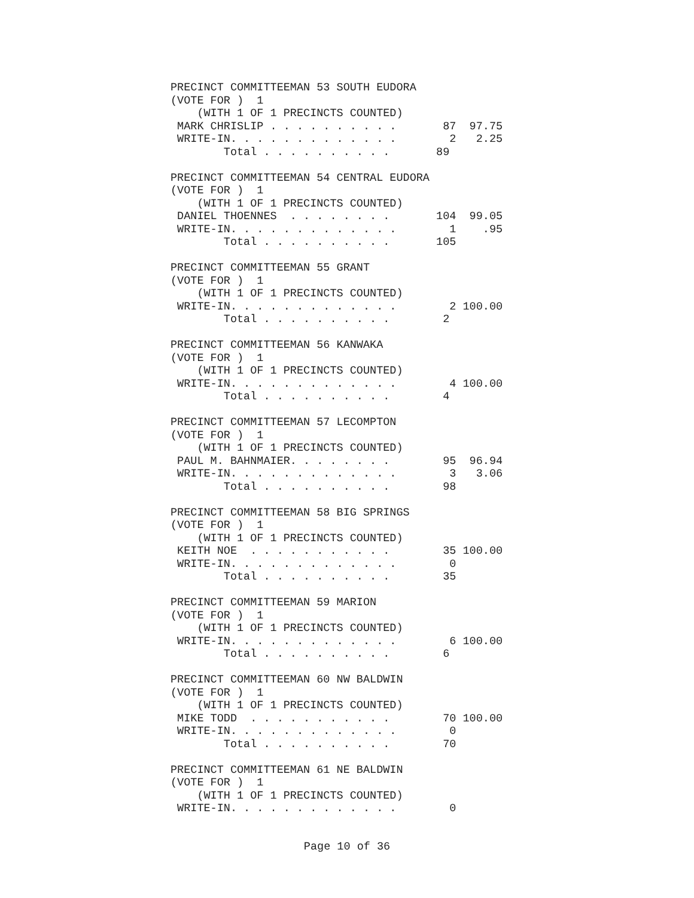PRECINCT COMMITTEEMAN 53 SOUTH EUDORA
(VOTE FOR )  1
    (WITH 1 OF 1 PRECINCTS COUNTED)
 MARK CHRISLIP . . . . . . . . . .       87  97.75
 WRITE-IN. . . . . . . . . . . . .        2   2.25
        Total . . . . . . . . . .       89

PRECINCT COMMITTEEMAN 54 CENTRAL EUDORA
(VOTE FOR )  1
    (WITH 1 OF 1 PRECINCTS COUNTED)
 DANIEL THOENNES  . . . . . . . .       104  99.05
 WRITE-IN. . . . . . . . . . . . .        1    .95
        Total . . . . . . . . . .       105

PRECINCT COMMITTEEMAN 55 GRANT
(VOTE FOR )  1
    (WITH 1 OF 1 PRECINCTS COUNTED)
 WRITE-IN. . . . . . . . . . . . .        2 100.00
        Total . . . . . . . . . .        2

PRECINCT COMMITTEEMAN 56 KANWAKA
(VOTE FOR )  1
    (WITH 1 OF 1 PRECINCTS COUNTED)
 WRITE-IN. . . . . . . . . . . . .        4 100.00
        Total . . . . . . . . . .        4

PRECINCT COMMITTEEMAN 57 LECOMPTON
(VOTE FOR )  1
    (WITH 1 OF 1 PRECINCTS COUNTED)
 PAUL M. BAHNMAIER. . . . . . . .        95  96.94
 WRITE-IN. . . . . . . . . . . . .        3   3.06
        Total . . . . . . . . . .        98

PRECINCT COMMITTEEMAN 58 BIG SPRINGS
(VOTE FOR )  1
    (WITH 1 OF 1 PRECINCTS COUNTED)
 KEITH NOE  . . . . . . . . . . .        35 100.00
 WRITE-IN. . . . . . . . . . . . .        0
        Total . . . . . . . . . .        35

PRECINCT COMMITTEEMAN 59 MARION
(VOTE FOR )  1
    (WITH 1 OF 1 PRECINCTS COUNTED)
 WRITE-IN. . . . . . . . . . . . .        6 100.00
        Total . . . . . . . . . .        6

PRECINCT COMMITTEEMAN 60 NW BALDWIN
(VOTE FOR )  1
    (WITH 1 OF 1 PRECINCTS COUNTED)
 MIKE TODD  . . . . . . . . . . .        70 100.00
 WRITE-IN. . . . . . . . . . . . .        0
        Total . . . . . . . . . .        70

PRECINCT COMMITTEEMAN 61 NE BALDWIN
(VOTE FOR )  1
    (WITH 1 OF 1 PRECINCTS COUNTED)
 WRITE-IN. . . . . . . . . . . . .        0
Page 10 of 36